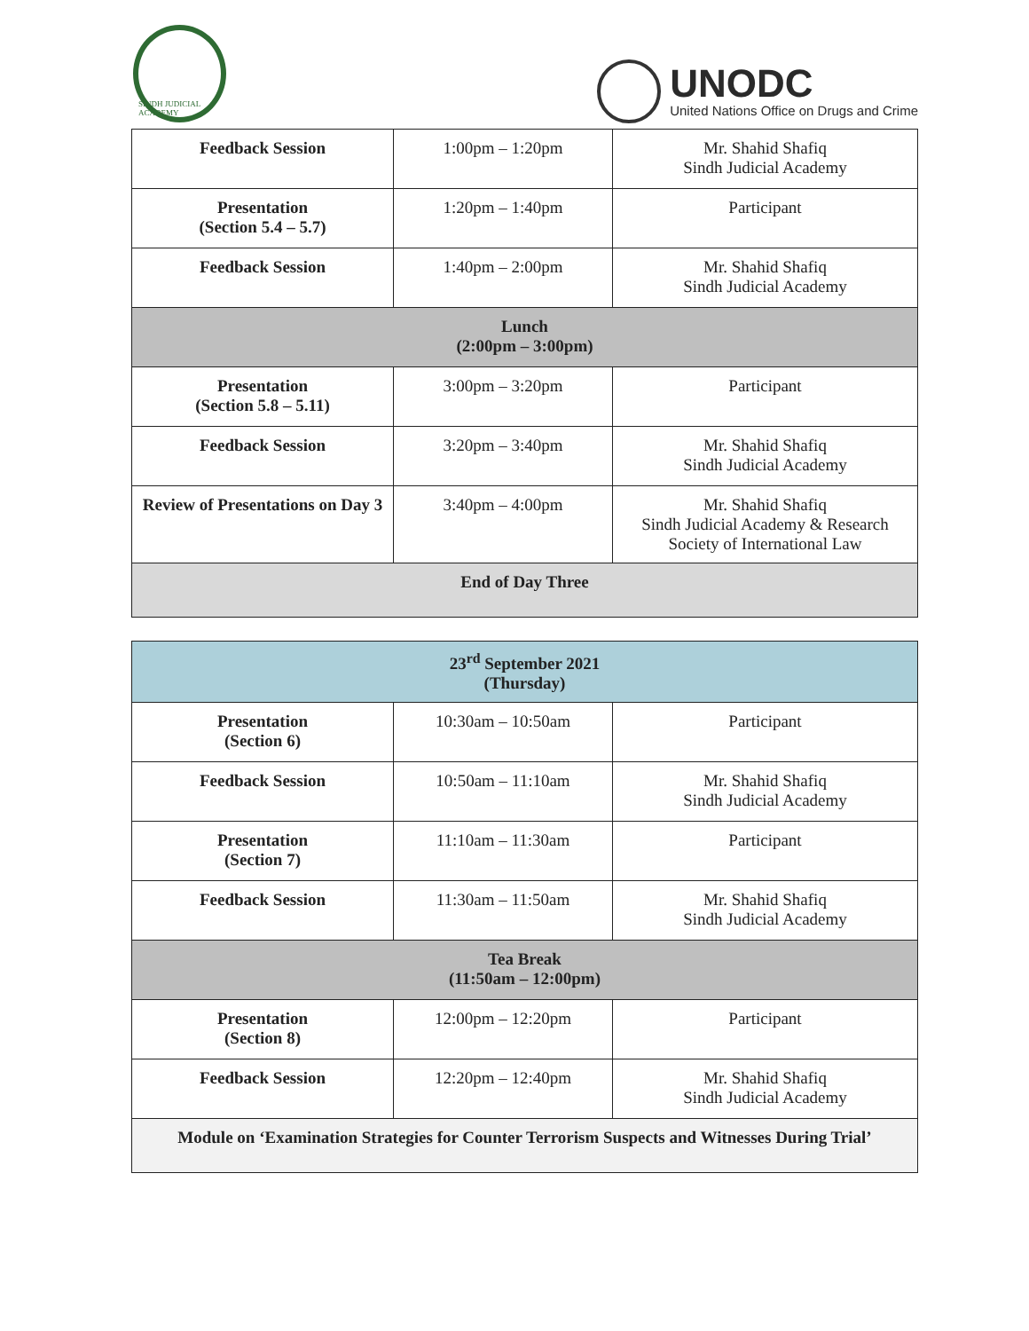SINDH JUDICIAL ACADEMY
UNODC
United Nations Office on Drugs and Crime
| Feedback Session | 1:00pm – 1:20pm | Mr. Shahid Shafiq Sindh Judicial Academy |
| Presentation (Section 5.4 – 5.7) | 1:20pm – 1:40pm | Participant |
| Feedback Session | 1:40pm – 2:00pm | Mr. Shahid Shafiq Sindh Judicial Academy |
| Lunch (2:00pm – 3:00pm) | | |
| Presentation (Section 5.8 – 5.11) | 3:00pm – 3:20pm | Participant |
| Feedback Session | 3:20pm – 3:40pm | Mr. Shahid Shafiq Sindh Judicial Academy |
| Review of Presentations on Day 3 | 3:40pm – 4:00pm | Mr. Shahid Shafiq Sindh Judicial Academy & Research Society of International Law |
| End of Day Three | | |
| 23<sup>rd</sup> September 2021 (Thursday) | | |
| Presentation (Section 6) | 10:30am – 10:50am | Participant |
| Feedback Session | 10:50am – 11:10am | Mr. Shahid Shafiq Sindh Judicial Academy |
| Presentation (Section 7) | 11:10am – 11:30am | Participant |
| Feedback Session | 11:30am – 11:50am | Mr. Shahid Shafiq Sindh Judicial Academy |
| Tea Break (11:50am – 12:00pm) | | |
| Presentation (Section 8) | 12:00pm – 12:20pm | Participant |
| Feedback Session | 12:20pm – 12:40pm | Mr. Shahid Shafiq Sindh Judicial Academy |
| Module on ‘Examination Strategies for Counter Terrorism Suspects and Witnesses During Trial’ | | |